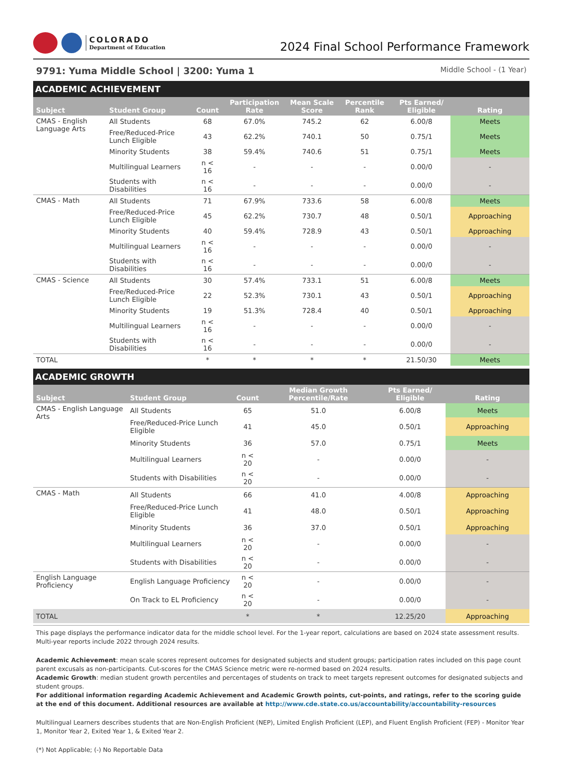COLORADO
Department of Education
2024 Final School Performance Framework
9791: Yuma Middle School | 3200: Yuma 1 Middle School - (1 Year)
ACADEMIC ACHIEVEMENT
| Subject | Student Group | Count | Participation Rate | Mean Scale Score | Percentile Rank | Pts Earned/ Eligible | Rating |
| --- | --- | --- | --- | --- | --- | --- | --- |
| CMAS - English Language Arts | All Students | 68 | 67.0% | 745.2 | 62 | 6.00/8 | Meets |
| | Free/Reduced-Price Lunch Eligible | 43 | 62.2% | 740.1 | 50 | 0.75/1 | Meets |
| | Minority Students | 38 | 59.4% | 740.6 | 51 | 0.75/1 | Meets |
| | Multilingual Learners | n < 16 | - | - | - | 0.00/0 | - |
| | Students with Disabilities | n < 16 | - | - | - | 0.00/0 | - |
| CMAS - Math | All Students | 71 | 67.9% | 733.6 | 58 | 6.00/8 | Meets |
| | Free/Reduced-Price Lunch Eligible | 45 | 62.2% | 730.7 | 48 | 0.50/1 | Approaching |
| | Minority Students | 40 | 59.4% | 728.9 | 43 | 0.50/1 | Approaching |
| | Multilingual Learners | n < 16 | - | - | - | 0.00/0 | - |
| | Students with Disabilities | n < 16 | - | - | - | 0.00/0 | - |
| CMAS - Science | All Students | 30 | 57.4% | 733.1 | 51 | 6.00/8 | Meets |
| | Free/Reduced-Price Lunch Eligible | 22 | 52.3% | 730.1 | 43 | 0.50/1 | Approaching |
| | Minority Students | 19 | 51.3% | 728.4 | 40 | 0.50/1 | Approaching |
| | Multilingual Learners | n < 16 | - | - | - | 0.00/0 | - |
| | Students with Disabilities | n < 16 | - | - | - | 0.00/0 | - |
| TOTAL | | * | * | * | * | 21.50/30 | Meets |
ACADEMIC GROWTH
| Subject | Student Group | Count | Median Growth Percentile/Rate | Pts Earned/ Eligible | Rating |
| --- | --- | --- | --- | --- | --- |
| CMAS - English Language Arts | All Students | 65 | 51.0 | 6.00/8 | Meets |
| | Free/Reduced-Price Lunch Eligible | 41 | 45.0 | 0.50/1 | Approaching |
| | Minority Students | 36 | 57.0 | 0.75/1 | Meets |
| | Multilingual Learners | n < 20 | - | 0.00/0 | - |
| | Students with Disabilities | n < 20 | - | 0.00/0 | - |
| CMAS - Math | All Students | 66 | 41.0 | 4.00/8 | Approaching |
| | Free/Reduced-Price Lunch Eligible | 41 | 48.0 | 0.50/1 | Approaching |
| | Minority Students | 36 | 37.0 | 0.50/1 | Approaching |
| | Multilingual Learners | n < 20 | - | 0.00/0 | - |
| | Students with Disabilities | n < 20 | - | 0.00/0 | - |
| English Language Proficiency | English Language Proficiency | n < 20 | - | 0.00/0 | - |
| | On Track to EL Proficiency | n < 20 | - | 0.00/0 | - |
| TOTAL | | * | * | 12.25/20 | Approaching |
This page displays the performance indicator data for the middle school level. For the 1-year report, calculations are based on 2024 state assessment results. Multi-year reports include 2022 through 2024 results.
Academic Achievement: mean scale scores represent outcomes for designated subjects and student groups; participation rates included on this page count parent excusals as non-participants. Cut-scores for the CMAS Science metric were re-normed based on 2024 results.
Academic Growth: median student growth percentiles and percentages of students on track to meet targets represent outcomes for designated subjects and student groups.
For additional information regarding Academic Achievement and Academic Growth points, cut-points, and ratings, refer to the scoring guide at the end of this document. Additional resources are available at http://www.cde.state.co.us/accountability/accountability-resources
Multilingual Learners describes students that are Non-English Proficient (NEP), Limited English Proficient (LEP), and Fluent English Proficient (FEP) - Monitor Year 1, Monitor Year 2, Exited Year 1, & Exited Year 2.
(*) Not Applicable; (-) No Reportable Data